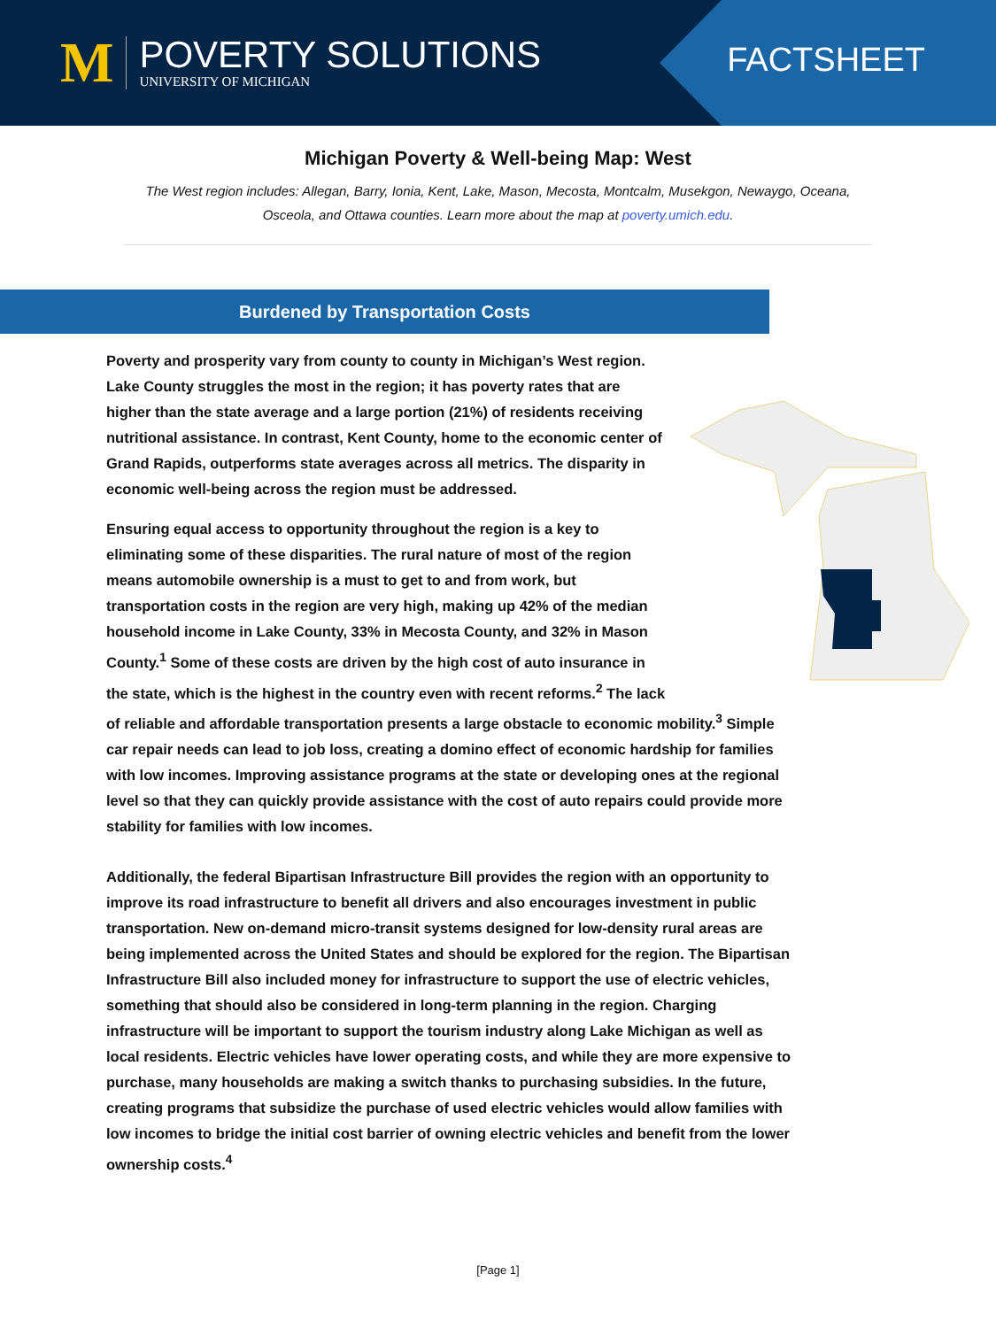M
POVERTY SOLUTIONS
UNIVERSITY OF MICHIGAN
FACTSHEET
Michigan Poverty & Well-being Map: West
The West region includes: Allegan, Barry, Ionia, Kent, Lake, Mason, Mecosta, Montcalm, Musekgon, Newaygo, Oceana, Osceola, and Ottawa counties. Learn more about the map at poverty.umich.edu.
Burdened by Transportation Costs
Poverty and prosperity vary from county to county in Michigan’s West region. Lake County struggles the most in the region; it has poverty rates that are higher than the state average and a large portion (21%) of residents receiving nutritional assistance. In contrast, Kent County, home to the economic center of Grand Rapids, outperforms state averages across all metrics. The disparity in economic well-being across the region must be addressed.
Ensuring equal access to opportunity throughout the region is a key to eliminating some of these disparities. The rural nature of most of the region means automobile ownership is a must to get to and from work, but transportation costs in the region are very high, making up 42% of the median household income in Lake County, 33% in Mecosta County, and 32% in Mason County.<sup>1</sup> Some of these costs are driven by the high cost of auto insurance in the state, which is the highest in the country even with recent reforms.<sup>2</sup> The lack of reliable and affordable transportation presents a large obstacle to economic mobility.<sup>3</sup> Simple car repair needs can lead to job loss, creating a domino effect of economic hardship for families with low incomes. Improving assistance programs at the state or developing ones at the regional level so that they can quickly provide assistance with the cost of auto repairs could provide more stability for families with low incomes.
Additionally, the federal Bipartisan Infrastructure Bill provides the region with an opportunity to improve its road infrastructure to benefit all drivers and also encourages investment in public transportation. New on-demand micro-transit systems designed for low-density rural areas are being implemented across the United States and should be explored for the region. The Bipartisan Infrastructure Bill also included money for infrastructure to support the use of electric vehicles, something that should also be considered in long-term planning in the region. Charging infrastructure will be important to support the tourism industry along Lake Michigan as well as local residents. Electric vehicles have lower operating costs, and while they are more expensive to purchase, many households are making a switch thanks to purchasing subsidies. In the future, creating programs that subsidize the purchase of used electric vehicles would allow families with low incomes to bridge the initial cost barrier of owning electric vehicles and benefit from the lower ownership costs.<sup>4</sup>
[Page 1]